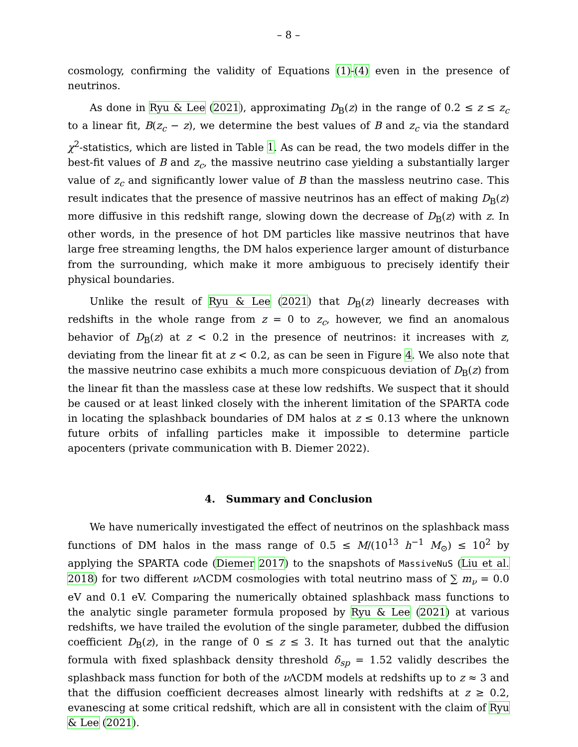– 8 –
cosmology, confirming the validity of Equations (1)-(4) even in the presence of neutrinos.
As done in Ryu & Lee (2021), approximating D<sub>B</sub>(z) in the range of 0.2 ≤ z ≤ z<sub>c</sub> to a linear fit, B(z<sub>c</sub> − z), we determine the best values of B and z<sub>c</sub> via the standard χ<sup>2</sup>-statistics, which are listed in Table 1. As can be read, the two models differ in the best-fit values of B and z<sub>c</sub>, the massive neutrino case yielding a substantially larger value of z<sub>c</sub> and significantly lower value of B than the massless neutrino case. This result indicates that the presence of massive neutrinos has an effect of making D<sub>B</sub>(z) more diffusive in this redshift range, slowing down the decrease of D<sub>B</sub>(z) with z. In other words, in the presence of hot DM particles like massive neutrinos that have large free streaming lengths, the DM halos experience larger amount of disturbance from the surrounding, which make it more ambiguous to precisely identify their physical boundaries.
Unlike the result of Ryu & Lee (2021) that D<sub>B</sub>(z) linearly decreases with redshifts in the whole range from z = 0 to z<sub>c</sub>, however, we find an anomalous behavior of D<sub>B</sub>(z) at z < 0.2 in the presence of neutrinos: it increases with z, deviating from the linear fit at z < 0.2, as can be seen in Figure 4. We also note that the massive neutrino case exhibits a much more conspicuous deviation of D<sub>B</sub>(z) from the linear fit than the massless case at these low redshifts. We suspect that it should be caused or at least linked closely with the inherent limitation of the SPARTA code in locating the splashback boundaries of DM halos at z ≤ 0.13 where the unknown future orbits of infalling particles make it impossible to determine particle apocenters (private communication with B. Diemer 2022).
4. Summary and Conclusion
We have numerically investigated the effect of neutrinos on the splashback mass functions of DM halos in the mass range of 0.5 ≤ M/(10<sup>13</sup> h<sup>−1</sup> M<sub>⊙</sub>) ≤ 10<sup>2</sup> by applying the SPARTA code (Diemer 2017) to the snapshots of MassiveNuS (Liu et al. 2018) for two different ν ΛCDM cosmologies with total neutrino mass of ∑ m<sub>ν</sub> = 0.0 eV and 0.1 eV. Comparing the numerically obtained splashback mass functions to the analytic single parameter formula proposed by Ryu & Lee (2021) at various redshifts, we have trailed the evolution of the single parameter, dubbed the diffusion coefficient D<sub>B</sub>(z), in the range of 0 ≤ z ≤ 3. It has turned out that the analytic formula with fixed splashback density threshold δ<sub>sp</sub> = 1.52 validly describes the splashback mass function for both of the ν ΛCDM models at redshifts up to z ≈ 3 and that the diffusion coefficient decreases almost linearly with redshifts at z ≥ 0.2, evanescing at some critical redshift, which are all in consistent with the claim of Ryu & Lee (2021).